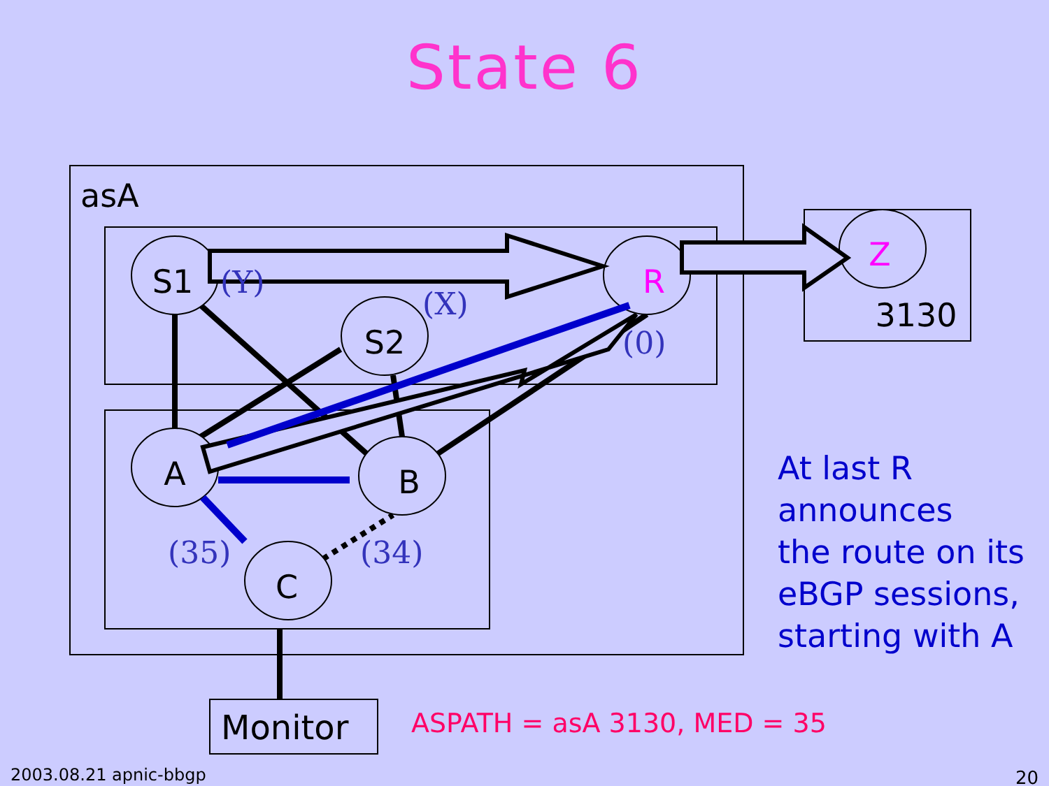State 6
S1
S2
R
A
B
C
Z
3130
asA
Monitor
(Y)
(X)
(0)
(35)
(34)
At last R
announces
the route on its
eBGP sessions,
starting with A
ASPATH = asA 3130, MED = 35
2003.08.21 apnic-bbgp 20